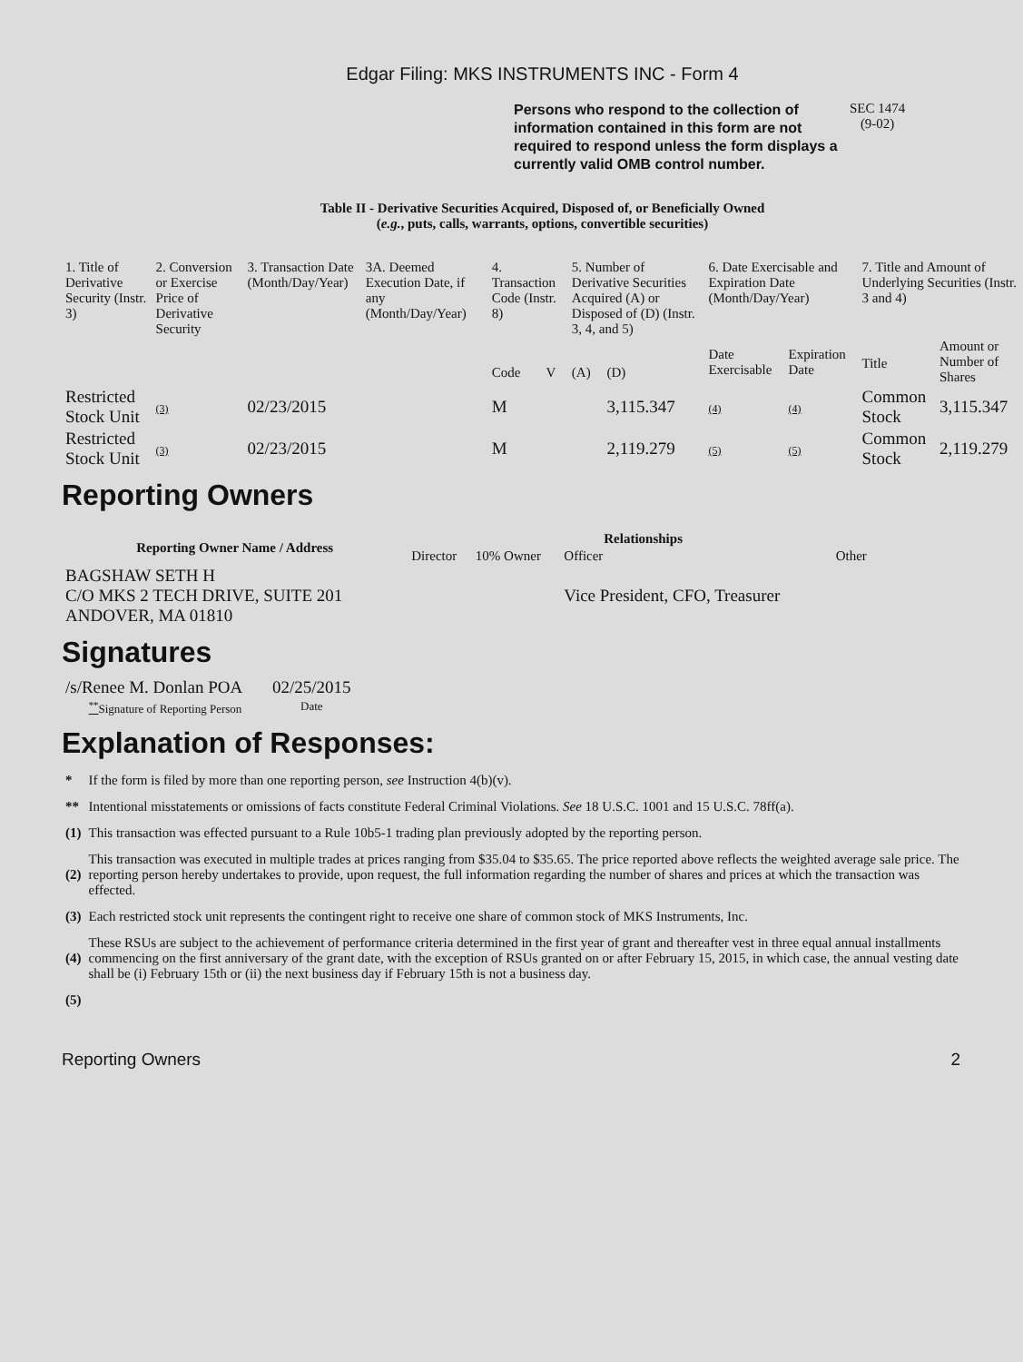Edgar Filing: MKS INSTRUMENTS INC - Form 4
Persons who respond to the collection of information contained in this form are not required to respond unless the form displays a currently valid OMB control number.
SEC 1474
(9-02)
Table II - Derivative Securities Acquired, Disposed of, or Beneficially Owned
(e.g., puts, calls, warrants, options, convertible securities)
| 1. Title of Derivative Security (Instr. 3) | 2. Conversion or Exercise Price of Derivative Security | 3. Transaction Date (Month/Day/Year) | 3A. Deemed Execution Date, if any (Month/Day/Year) | 4. Transaction Code (Instr. 8) | | 5. Number of Derivative Securities Acquired (A) or Disposed of (D) (Instr. 3, 4, and 5) | | 6. Date Exercisable and Expiration Date (Month/Day/Year) | | 7. Title and Amount of Underlying Securities (Instr. 3 and 4) | |
| --- | --- | --- | --- | --- | --- | --- | --- | --- | --- | --- | --- |
| | | | | Code | V | (A) | (D) | Date Exercisable | Expiration Date | Title | Amount or Number of Shares |
| Restricted Stock Unit | (3) | 02/23/2015 | | M | | | 3,115.347 | (4) | (4) | Common Stock | 3,115.347 |
| Restricted Stock Unit | (3) | 02/23/2015 | | M | | | 2,119.279 | (5) | (5) | Common Stock | 2,119.279 |
Reporting Owners
| Reporting Owner Name / Address | Relationships | | | |
| --- | --- | --- | --- | --- |
| | Director | 10% Owner | Officer | Other |
| BAGSHAW SETH H C/O MKS 2 TECH DRIVE, SUITE 201 ANDOVER, MA 01810 | | | Vice President, CFO, Treasurer | |
Signatures
| /s/Renee M. Donlan POA | 02/25/2015 |
| <sup>**</sup> Signature of Reporting Person | Date |
Explanation of Responses:
| * | If the form is filed by more than one reporting person, see Instruction 4(b)(v). |
| ** | Intentional misstatements or omissions of facts constitute Federal Criminal Violations. See 18 U.S.C. 1001 and 15 U.S.C. 78ff(a). |
| (1) | This transaction was effected pursuant to a Rule 10b5-1 trading plan previously adopted by the reporting person. |
| (2) | This transaction was executed in multiple trades at prices ranging from $35.04 to $35.65. The price reported above reflects the weighted average sale price. The reporting person hereby undertakes to provide, upon request, the full information regarding the number of shares and prices at which the transaction was effected. |
| (3) | Each restricted stock unit represents the contingent right to receive one share of common stock of MKS Instruments, Inc. |
| (4) | These RSUs are subject to the achievement of performance criteria determined in the first year of grant and thereafter vest in three equal annual installments commencing on the first anniversary of the grant date, with the exception of RSUs granted on or after February 15, 2015, in which case, the annual vesting date shall be (i) February 15th or (ii) the next business day if February 15th is not a business day. |
| (5) | |
Reporting Owners 2